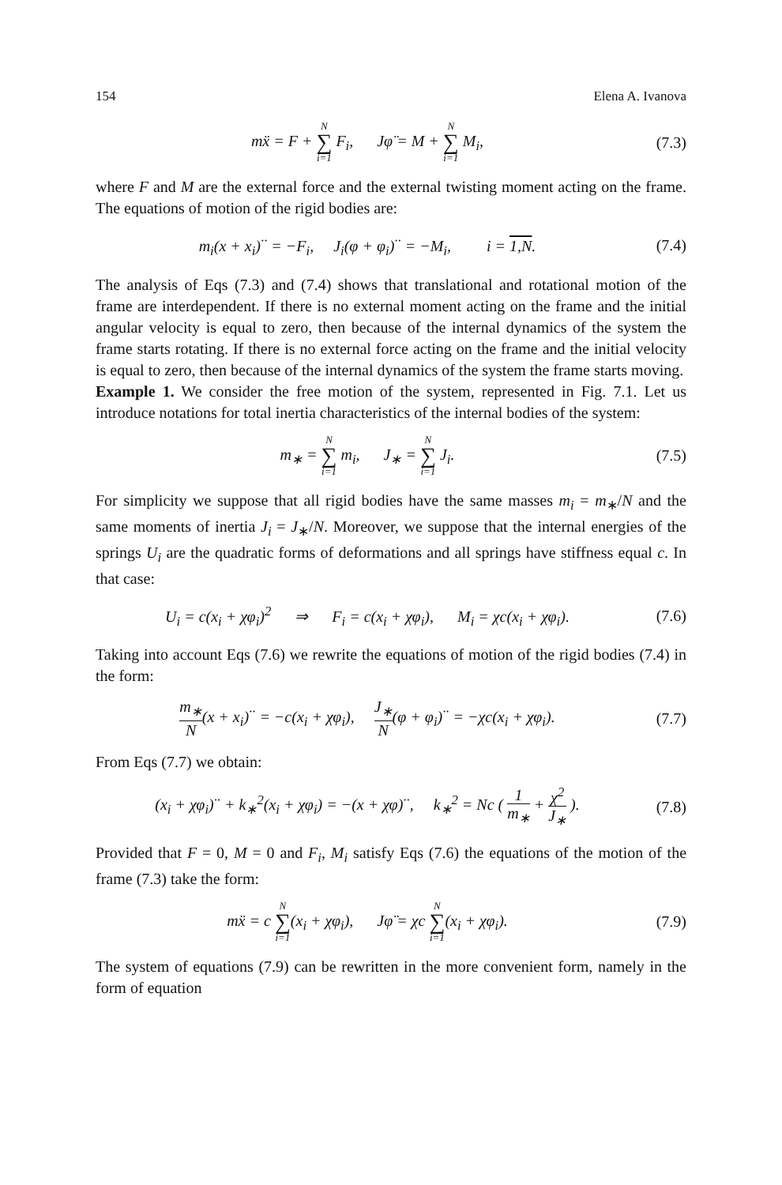154 Elena A. Ivanova
mẍ = F + N ∑ i=1 F<sub>i</sub>, Jφ̈ = M + N ∑ i=1 M<sub>i</sub>,
(7.3)
where F and M are the external force and the external twisting moment acting on the frame. The equations of motion of the rigid bodies are:
m<sub>i</sub>(x + x<sub>i</sub>)<sup>··</sup> = −F<sub>i</sub>, J<sub>i</sub>(φ + φ<sub>i</sub>)<sup>··</sup> = −M<sub>i</sub>, i = 1,N.
(7.4)
The analysis of Eqs (7.3) and (7.4) shows that translational and rotational motion of the frame are interdependent. If there is no external moment acting on the frame and the initial angular velocity is equal to zero, then because of the internal dynamics of the system the frame starts rotating. If there is no external force acting on the frame and the initial velocity is equal to zero, then because of the internal dynamics of the system the frame starts moving.
Example 1. We consider the free motion of the system, represented in Fig. 7.1. Let us introduce notations for total inertia characteristics of the internal bodies of the system:
m<sub>∗</sub> = N ∑ i=1 m<sub>i</sub>, J<sub>∗</sub> = N ∑ i=1 J<sub>i</sub>.
(7.5)
For simplicity we suppose that all rigid bodies have the same masses m<sub>i</sub> = m<sub>∗</sub>/N and the same moments of inertia J<sub>i</sub> = J<sub>∗</sub>/N. Moreover, we suppose that the internal energies of the springs U<sub>i</sub> are the quadratic forms of deformations and all springs have stiffness equal c. In that case:
U<sub>i</sub> = c(x<sub>i</sub> + χφ<sub>i</sub>)<sup>2</sup> ⇒ F<sub>i</sub> = c(x<sub>i</sub> + χφ<sub>i</sub>), M<sub>i</sub> = χc(x<sub>i</sub> + χφ<sub>i</sub>).
(7.6)
Taking into account Eqs (7.6) we rewrite the equations of motion of the rigid bodies (7.4) in the form:
m<sub>∗</sub> N(x + x<sub>i</sub>)<sup>··</sup> = −c(x<sub>i</sub> + χφ<sub>i</sub>), J<sub>∗</sub> N(φ + φ<sub>i</sub>)<sup>··</sup> = −χc(x<sub>i</sub> + χφ<sub>i</sub>).
(7.7)
From Eqs (7.7) we obtain:
(x<sub>i</sub> + χφ<sub>i</sub>)<sup>··</sup> + k<sub>∗</sub><sup>2</sup>(x<sub>i</sub> + χφ<sub>i</sub>) = −(x + χφ)<sup>··</sup>, k<sub>∗</sub><sup>2</sup> = Nc ( 1 m<sub>∗</sub> + χ<sup>2</sup> J<sub>∗</sub> ).
(7.8)
Provided that F = 0, M = 0 and F<sub>i</sub>, M<sub>i</sub> satisfy Eqs (7.6) the equations of the motion of the frame (7.3) take the form:
mẍ = c N ∑ i=1(x<sub>i</sub> + χφ<sub>i</sub>), Jφ̈ = χc N ∑ i=1(x<sub>i</sub> + χφ<sub>i</sub>).
(7.9)
The system of equations (7.9) can be rewritten in the more convenient form, namely in the form of equation